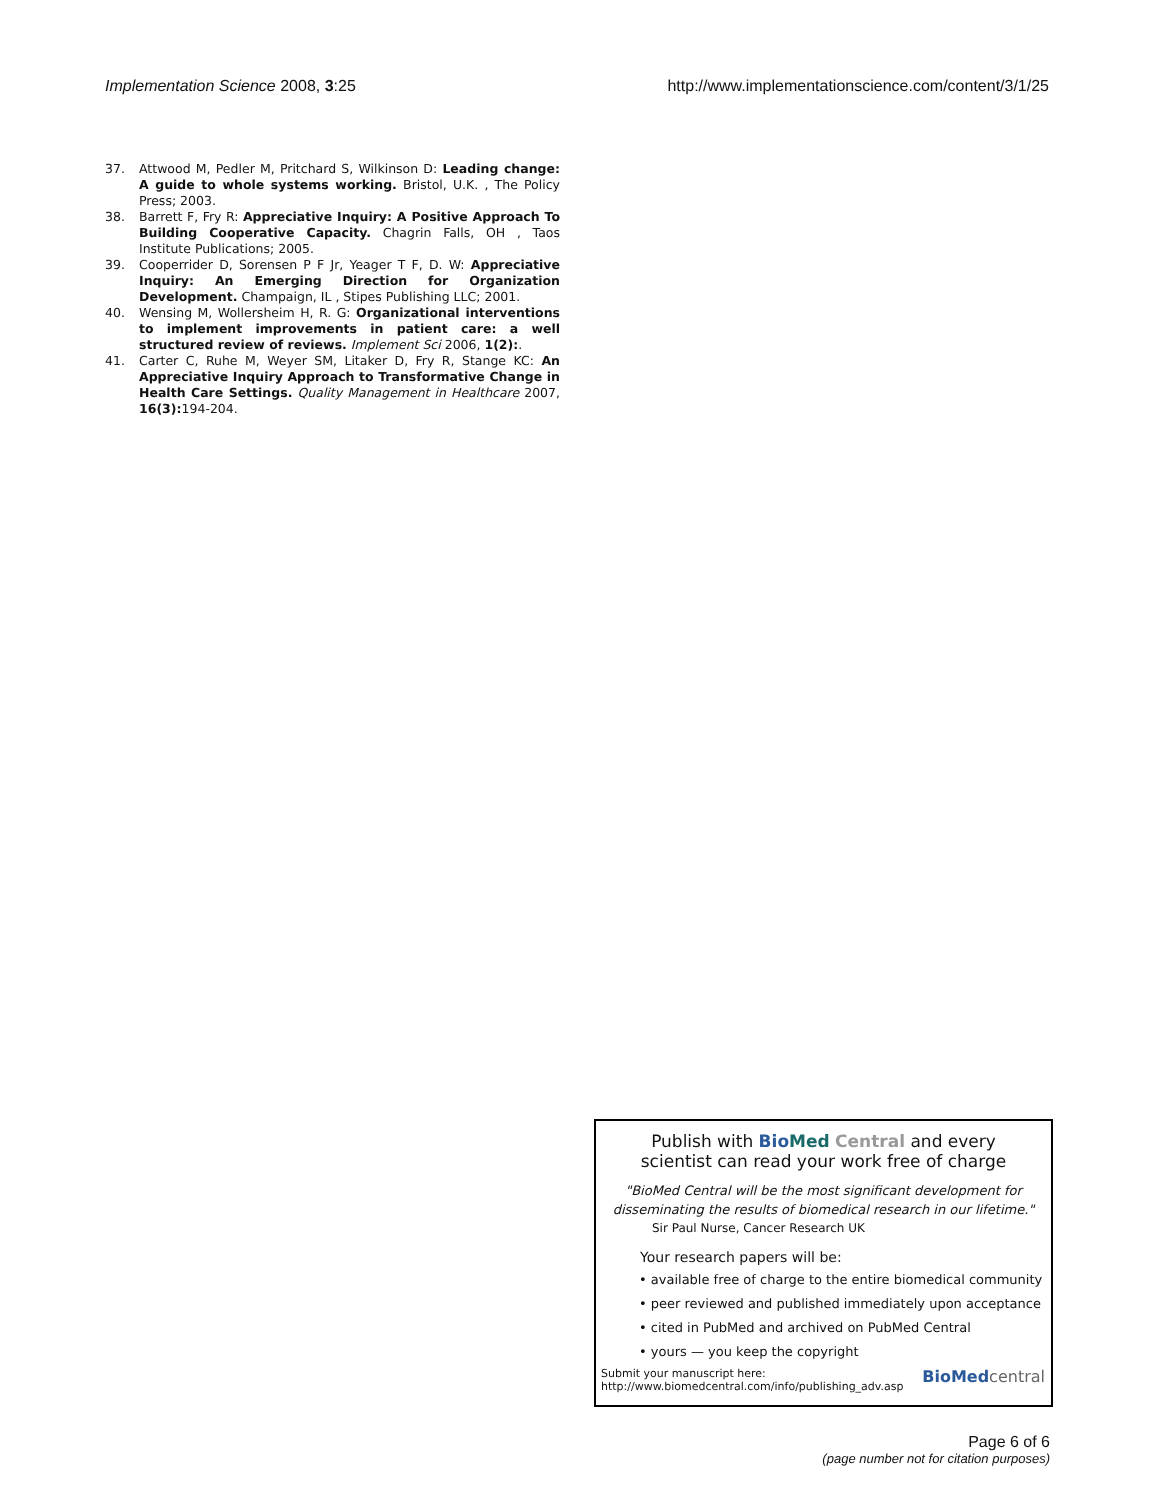Implementation Science 2008, 3:25 http://www.implementationscience.com/content/3/1/25
37. Attwood M, Pedler M, Pritchard S, Wilkinson D: Leading change: A guide to whole systems working. Bristol, U.K. , The Policy Press; 2003.
38. Barrett F, Fry R: Appreciative Inquiry: A Positive Approach To Building Cooperative Capacity. Chagrin Falls, OH , Taos Institute Publications; 2005.
39. Cooperrider D, Sorensen P F Jr, Yeager T F, D. W: Appreciative Inquiry: An Emerging Direction for Organization Development. Champaign, IL , Stipes Publishing LLC; 2001.
40. Wensing M, Wollersheim H, R. G: Organizational interventions to implement improvements in patient care: a well structured review of reviews. Implement Sci 2006, 1(2):.
41. Carter C, Ruhe M, Weyer SM, Litaker D, Fry R, Stange KC: An Appreciative Inquiry Approach to Transformative Change in Health Care Settings. Quality Management in Healthcare 2007, 16(3): 194-204.
Publish with Bio Med Central and every
scientist can read your work free of charge
"BioMed Central will be the most significant development for disseminating the results of biomedical research in our lifetime."
Sir Paul Nurse, Cancer Research UK
Your research papers will be:
• available free of charge to the entire biomedical community
• peer reviewed and published immediately upon acceptance
• cited in PubMed and archived on PubMed Central
• yours — you keep the copyright
Submit your manuscript here:
http://www.biomedcentral.com/info/publishing_adv.asp BioMed central
Page 6 of 6
(page number not for citation purposes)